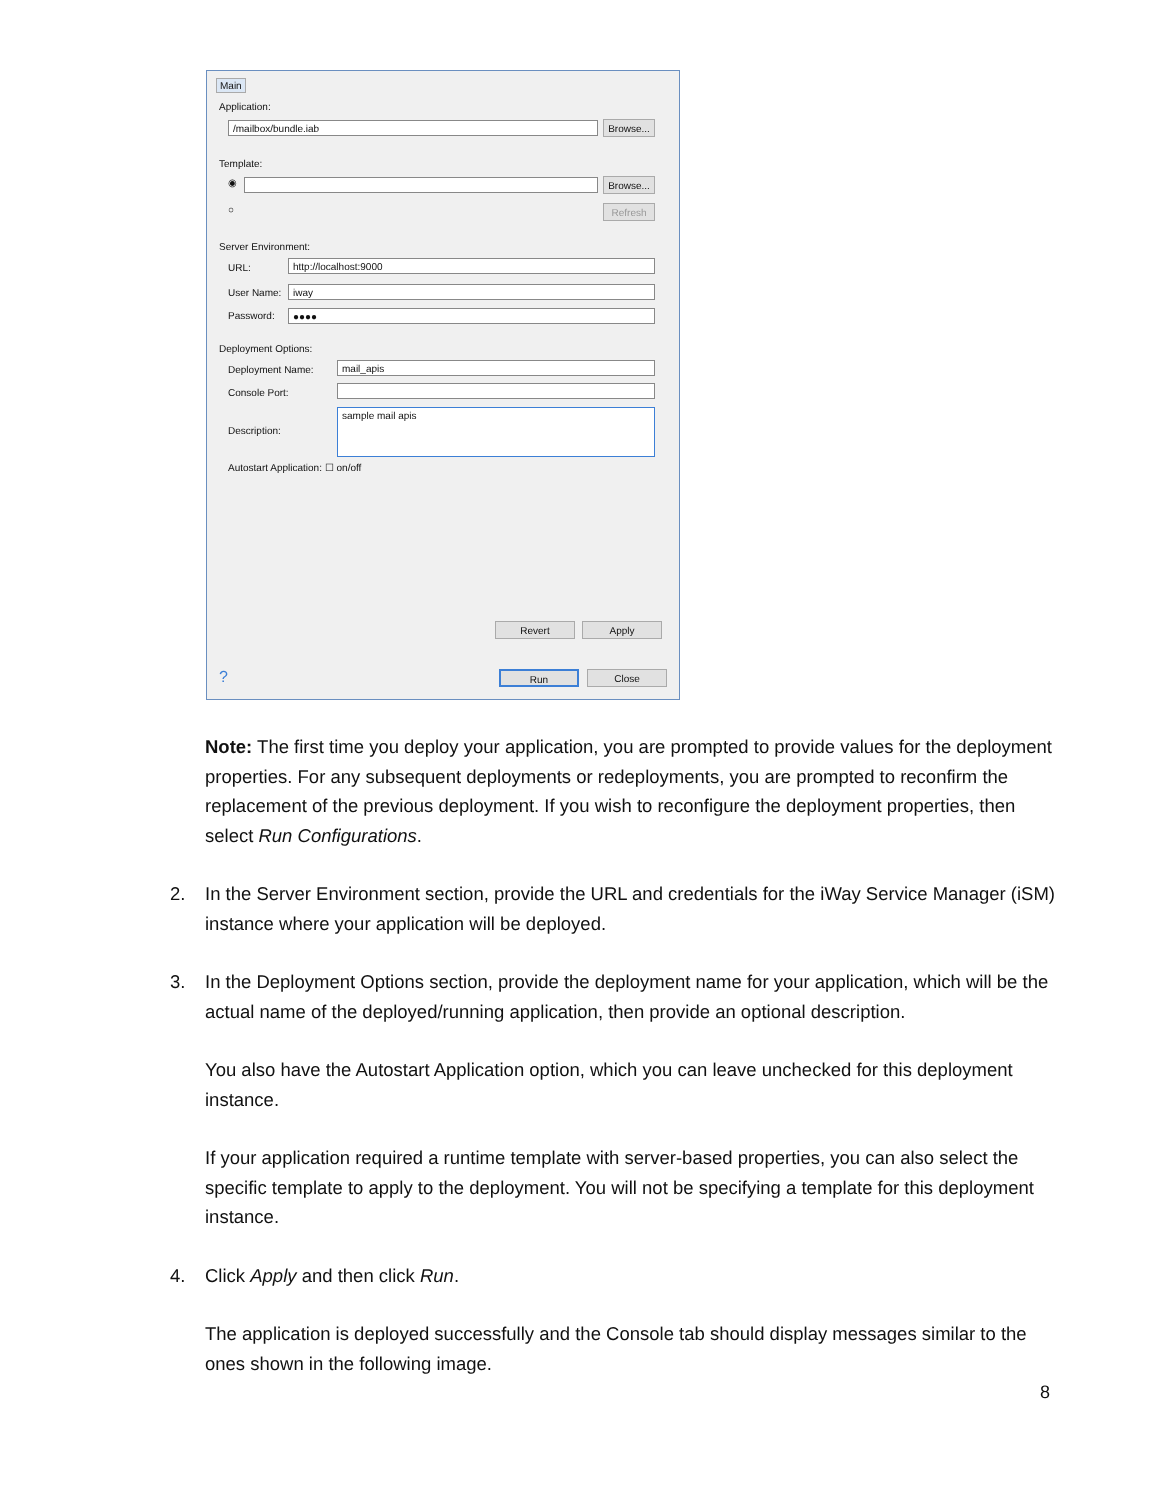Main
Application:
/mailbox/bundle.iab
Browse...
Template:
◉
Browse...
○ Refresh
Server Environment:
URL: http://localhost:9000
User Name: iway
Password: ●●●●
Deployment Options:
Deployment Name: mail_apis
Console Port:
Description:
sample mail apis
Autostart Application: ☐ on/off
Revert Apply
? Run Close
Note: The first time you deploy your application, you are prompted to provide values for the deployment properties. For any subsequent deployments or redeployments, you are prompted to reconfirm the replacement of the previous deployment. If you wish to reconfigure the deployment properties, then select Run Configurations.
2. In the Server Environment section, provide the URL and credentials for the iWay Service Manager (iSM) instance where your application will be deployed.
3. In the Deployment Options section, provide the deployment name for your application, which will be the actual name of the deployed/running application, then provide an optional description.
You also have the Autostart Application option, which you can leave unchecked for this deployment instance.
If your application required a runtime template with server-based properties, you can also select the specific template to apply to the deployment. You will not be specifying a template for this deployment instance.
4. Click Apply and then click Run.
The application is deployed successfully and the Console tab should display messages similar to the ones shown in the following image.
8